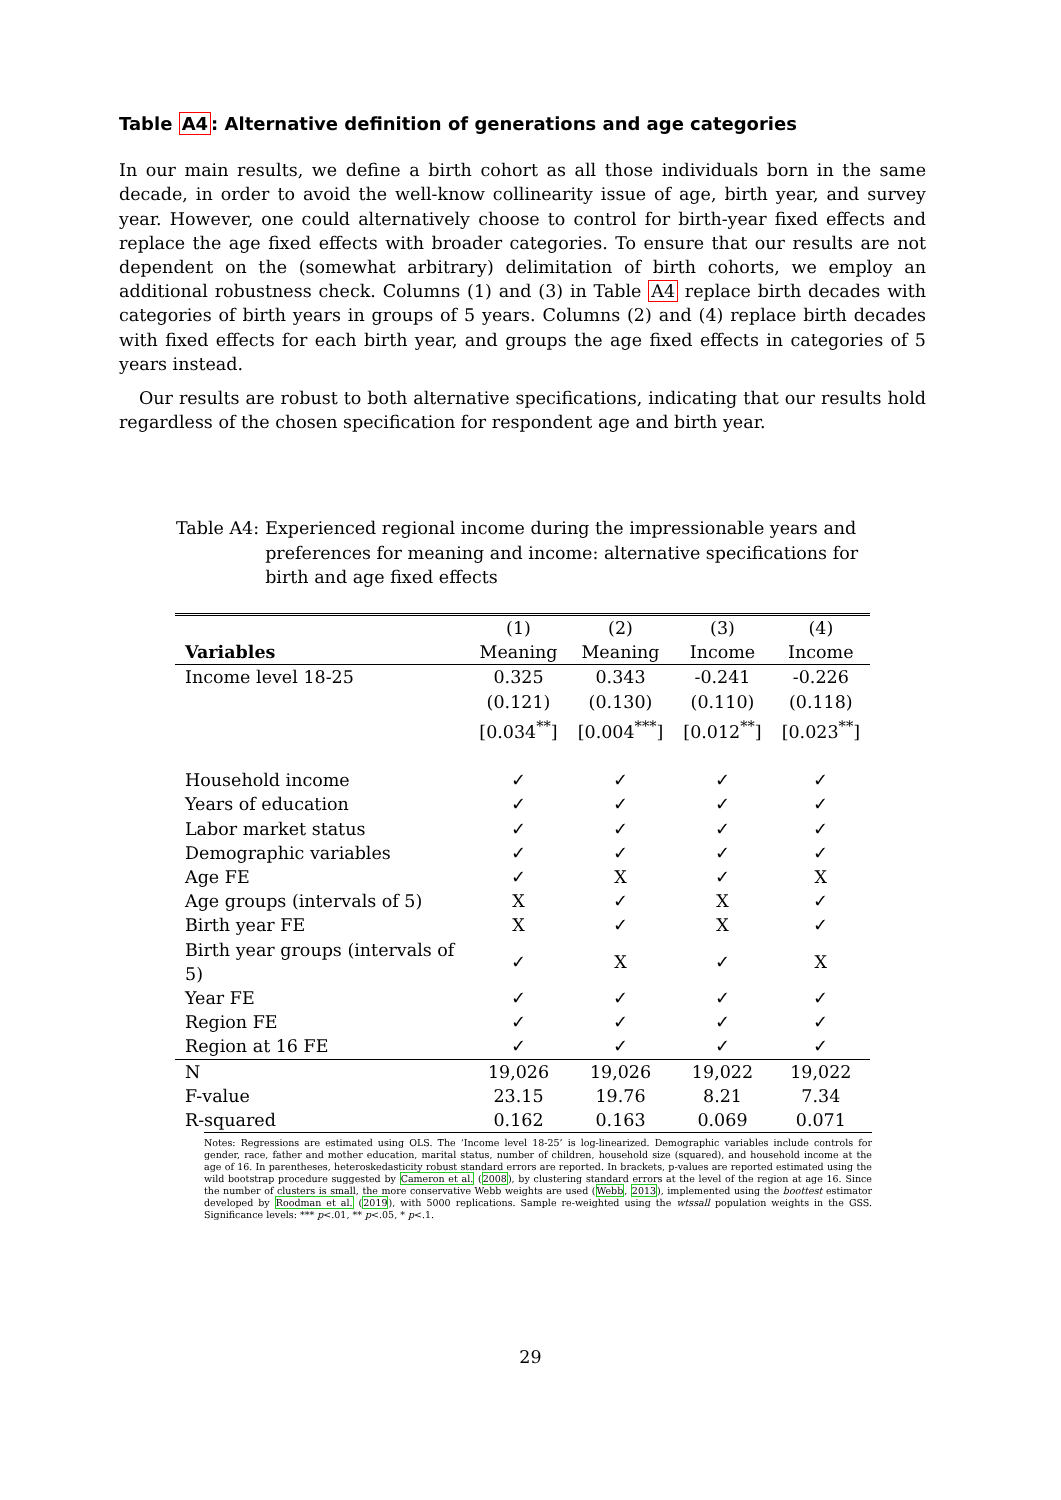Table A4: Alternative definition of generations and age categories
In our main results, we define a birth cohort as all those individuals born in the same decade, in order to avoid the well-know collinearity issue of age, birth year, and survey year. However, one could alternatively choose to control for birth-year fixed effects and replace the age fixed effects with broader categories. To ensure that our results are not dependent on the (somewhat arbitrary) delimitation of birth cohorts, we employ an additional robustness check. Columns (1) and (3) in Table A4 replace birth decades with categories of birth years in groups of 5 years. Columns (2) and (4) replace birth decades with fixed effects for each birth year, and groups the age fixed effects in categories of 5 years instead.
Our results are robust to both alternative specifications, indicating that our results hold regardless of the chosen specification for respondent age and birth year.
Table A4: Experienced regional income during the impressionable years and preferences for meaning and income: alternative specifications for birth and age fixed effects
| | (1) | (2) | (3) | (4) |
| Variables | Meaning | Meaning | Income | Income |
| Income level 18-25 | 0.325 | 0.343 | -0.241 | -0.226 |
| | (0.121) | (0.130) | (0.110) | (0.118) |
| | [0.034<sup>**</sup>] | [0.004<sup>***</sup>] | [0.012<sup>**</sup>] | [0.023<sup>**</sup>] |
| Household income | ✓ | ✓ | ✓ | ✓ |
| Years of education | ✓ | ✓ | ✓ | ✓ |
| Labor market status | ✓ | ✓ | ✓ | ✓ |
| Demographic variables | ✓ | ✓ | ✓ | ✓ |
| Age FE | ✓ | X | ✓ | X |
| Age groups (intervals of 5) | X | ✓ | X | ✓ |
| Birth year FE | X | ✓ | X | ✓ |
| Birth year groups (intervals of 5) | ✓ | X | ✓ | X |
| Year FE | ✓ | ✓ | ✓ | ✓ |
| Region FE | ✓ | ✓ | ✓ | ✓ |
| Region at 16 FE | ✓ | ✓ | ✓ | ✓ |
| N | 19,026 | 19,026 | 19,022 | 19,022 |
| F-value | 23.15 | 19.76 | 8.21 | 7.34 |
| R-squared | 0.162 | 0.163 | 0.069 | 0.071 |
Notes: Regressions are estimated using OLS. The ‘Income level 18-25’ is log-linearized. Demographic variables include controls for gender, race, father and mother education, marital status, number of children, household size (squared), and household income at the age of 16. In parentheses, heteroskedasticity robust standard errors are reported. In brackets, p-values are reported estimated using the wild bootstrap procedure suggested by Cameron et al. (2008), by clustering standard errors at the level of the region at age 16. Since the number of clusters is small, the more conservative Webb weights are used (Webb, 2013), implemented using the boottest estimator developed by Roodman et al. (2019), with 5000 replications. Sample re-weighted using the wtssall population weights in the GSS. Significance levels: *** p<.01, ** p<.05, * p<.1.
29